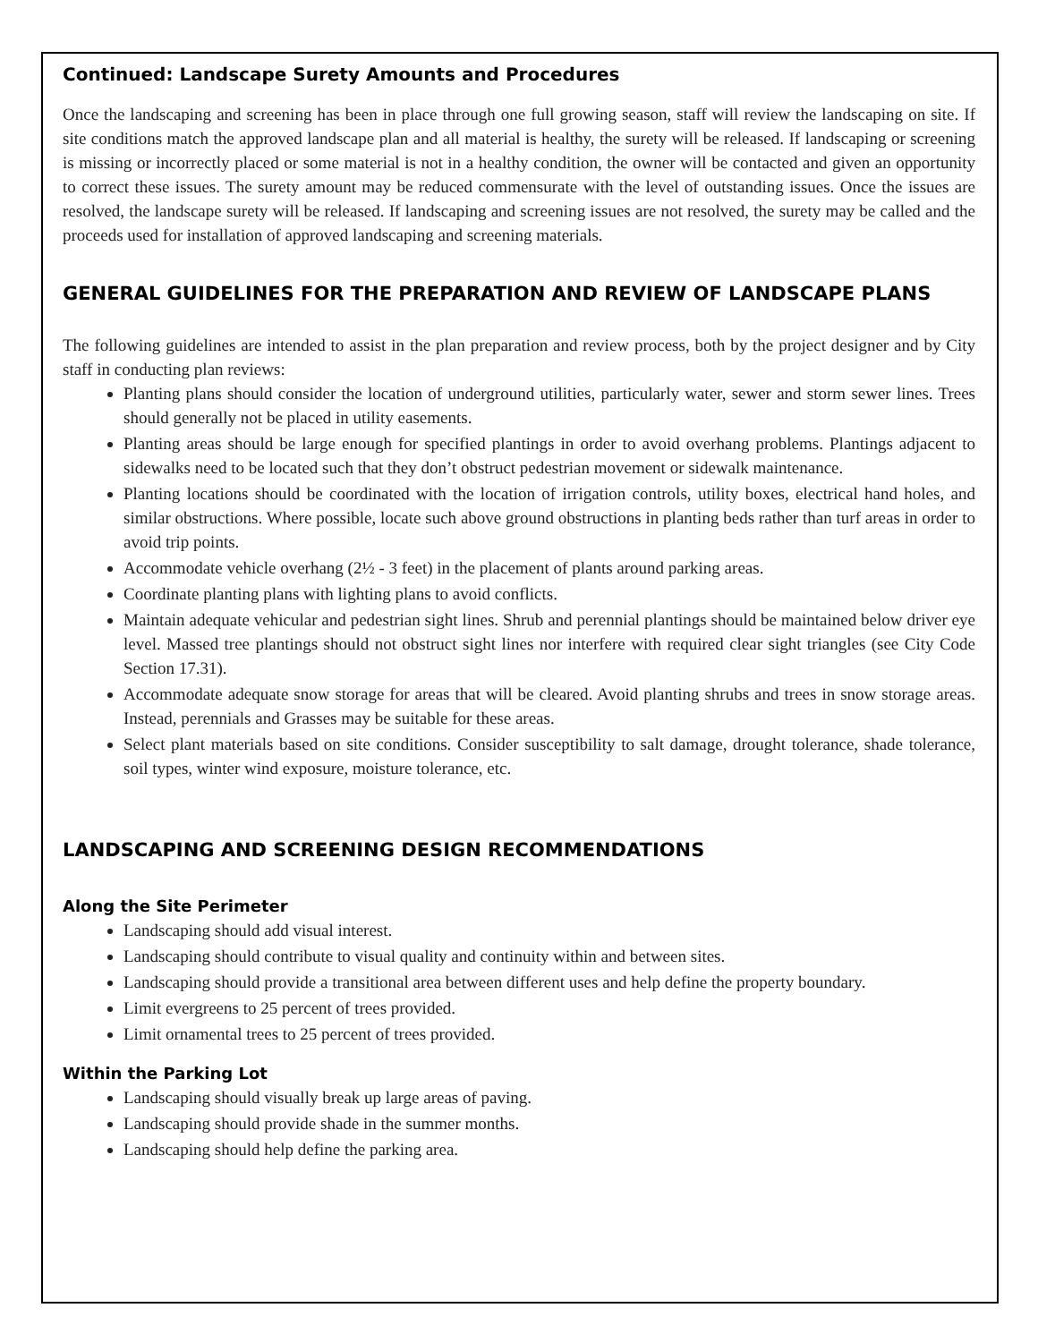Continued: Landscape Surety Amounts and Procedures
Once the landscaping and screening has been in place through one full growing season, staff will review the landscaping on site. If site conditions match the approved landscape plan and all material is healthy, the surety will be released. If landscaping or screening is missing or incorrectly placed or some material is not in a healthy condition, the owner will be contacted and given an opportunity to correct these issues. The surety amount may be reduced commensurate with the level of outstanding issues. Once the issues are resolved, the landscape surety will be released. If landscaping and screening issues are not resolved, the surety may be called and the proceeds used for installation of approved landscaping and screening materials.
GENERAL GUIDELINES FOR THE PREPARATION AND REVIEW OF LANDSCAPE PLANS
The following guidelines are intended to assist in the plan preparation and review process, both by the project designer and by City staff in conducting plan reviews:
Planting plans should consider the location of underground utilities, particularly water, sewer and storm sewer lines. Trees should generally not be placed in utility easements.
Planting areas should be large enough for specified plantings in order to avoid overhang problems. Plantings adjacent to sidewalks need to be located such that they don’t obstruct pedestrian movement or sidewalk maintenance.
Planting locations should be coordinated with the location of irrigation controls, utility boxes, electrical hand holes, and similar obstructions. Where possible, locate such above ground obstructions in planting beds rather than turf areas in order to avoid trip points.
Accommodate vehicle overhang (2½ - 3 feet) in the placement of plants around parking areas.
Coordinate planting plans with lighting plans to avoid conflicts.
Maintain adequate vehicular and pedestrian sight lines. Shrub and perennial plantings should be maintained below driver eye level. Massed tree plantings should not obstruct sight lines nor interfere with required clear sight triangles (see City Code Section 17.31).
Accommodate adequate snow storage for areas that will be cleared. Avoid planting shrubs and trees in snow storage areas. Instead, perennials and Grasses may be suitable for these areas.
Select plant materials based on site conditions. Consider susceptibility to salt damage, drought tolerance, shade tolerance, soil types, winter wind exposure, moisture tolerance, etc.
LANDSCAPING AND SCREENING DESIGN RECOMMENDATIONS
Along the Site Perimeter
Landscaping should add visual interest.
Landscaping should contribute to visual quality and continuity within and between sites.
Landscaping should provide a transitional area between different uses and help define the property boundary.
Limit evergreens to 25 percent of trees provided.
Limit ornamental trees to 25 percent of trees provided.
Within the Parking Lot
Landscaping should visually break up large areas of paving.
Landscaping should provide shade in the summer months.
Landscaping should help define the parking area.